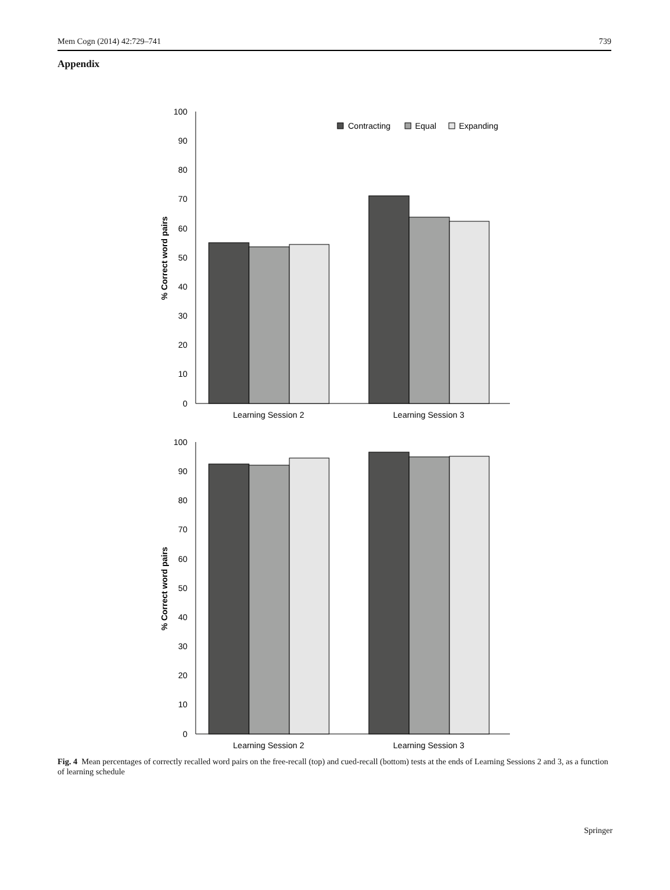Mem Cogn (2014) 42:729–741 739
Appendix
100
90
80
70
60
50
40
30
20
10
0
% Correct word pairs
Learning Session 2
Learning Session 3
Contracting
Equal
Expanding
100
90
80
70
60
50
40
30
20
10
0
% Correct word pairs
Learning Session 2
Learning Session 3
Fig. 4 Mean percentages of correctly recalled word pairs on the free-recall (top) and cued-recall (bottom) tests at the ends of Learning Sessions 2 and 3, as a function of learning schedule
Springer